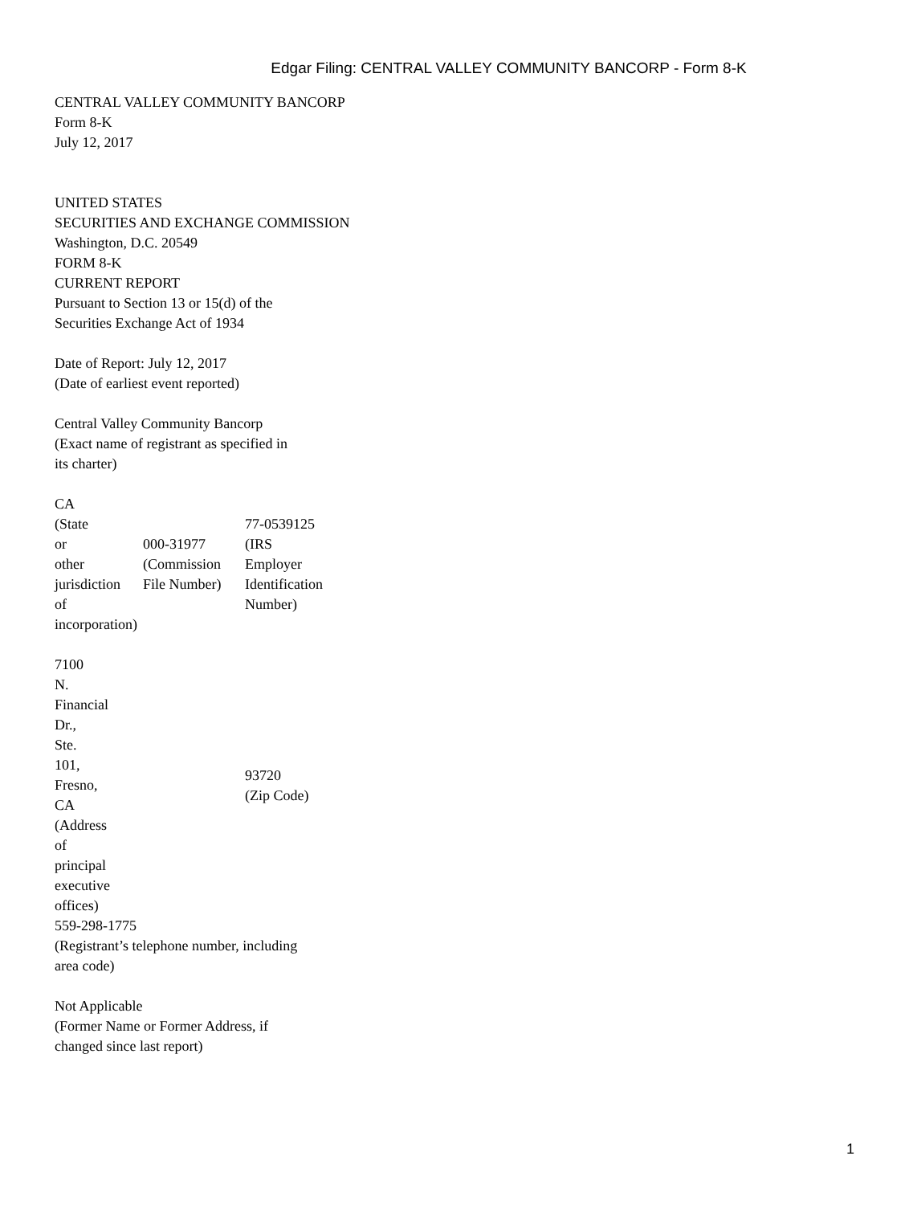Edgar Filing: CENTRAL VALLEY COMMUNITY BANCORP - Form 8-K
CENTRAL VALLEY COMMUNITY BANCORP
Form 8-K
July 12, 2017
UNITED STATES
SECURITIES AND EXCHANGE COMMISSION
Washington, D.C. 20549
FORM 8-K
CURRENT REPORT
Pursuant to Section 13 or 15(d) of the
Securities Exchange Act of 1934
Date of Report: July 12, 2017
(Date of earliest event reported)
Central Valley Community Bancorp
(Exact name of registrant as specified in
its charter)
| CA (State or other jurisdiction of incorporation) | 000-31977 (Commission File Number) | 77-0539125 (IRS Employer Identification Number) |
| 7100 N. Financial Dr., Ste. 101, Fresno, CA (Address of principal executive offices) | 93720 (Zip Code) |
559-298-1775
(Registrant’s telephone number, including
area code)
Not Applicable
(Former Name or Former Address, if
changed since last report)
1